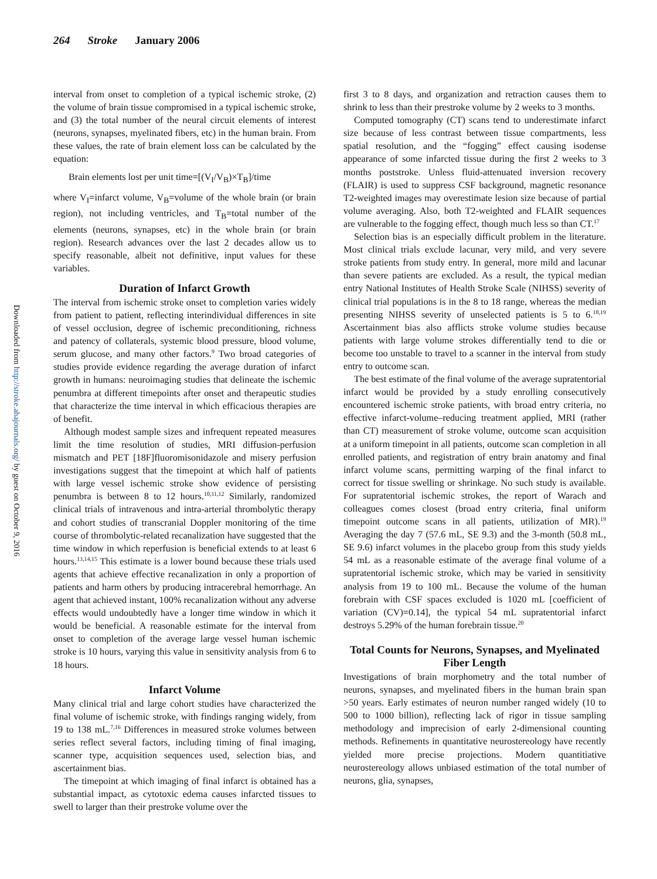264 Stroke January 2006
Downloaded from http://stroke.ahajournals.org/ by guest on October 9, 2016
interval from onset to completion of a typical ischemic stroke, (2) the volume of brain tissue compromised in a typical ischemic stroke, and (3) the total number of the neural circuit elements of interest (neurons, synapses, myelinated fibers, etc) in the human brain. From these values, the rate of brain element loss can be calculated by the equation:
Brain elements lost per unit time=[(V<sub>I</sub>/V<sub>B</sub>)×T<sub>B</sub>]/time
where V<sub>I</sub>=infarct volume, V<sub>B</sub>=volume of the whole brain (or brain region), not including ventricles, and T<sub>B</sub>=total number of the elements (neurons, synapses, etc) in the whole brain (or brain region). Research advances over the last 2 decades allow us to specify reasonable, albeit not definitive, input values for these variables.
Duration of Infarct Growth
The interval from ischemic stroke onset to completion varies widely from patient to patient, reflecting interindividual differences in site of vessel occlusion, degree of ischemic preconditioning, richness and patency of collaterals, systemic blood pressure, blood volume, serum glucose, and many other factors.<sup>9</sup> Two broad categories of studies provide evidence regarding the average duration of infarct growth in humans: neuroimaging studies that delineate the ischemic penumbra at different timepoints after onset and therapeutic studies that characterize the time interval in which efficacious therapies are of benefit.
Although modest sample sizes and infrequent repeated measures limit the time resolution of studies, MRI diffusion-perfusion mismatch and PET [18F]fluoromisonidazole and misery perfusion investigations suggest that the timepoint at which half of patients with large vessel ischemic stroke show evidence of persisting penumbra is between 8 to 12 hours.<sup>10,11,12</sup> Similarly, randomized clinical trials of intravenous and intra-arterial thrombolytic therapy and cohort studies of transcranial Doppler monitoring of the time course of thrombolytic-related recanalization have suggested that the time window in which reperfusion is beneficial extends to at least 6 hours.<sup>13,14,15</sup> This estimate is a lower bound because these trials used agents that achieve effective recanalization in only a proportion of patients and harm others by producing intracerebral hemorrhage. An agent that achieved instant, 100% recanalization without any adverse effects would undoubtedly have a longer time window in which it would be beneficial. A reasonable estimate for the interval from onset to completion of the average large vessel human ischemic stroke is 10 hours, varying this value in sensitivity analysis from 6 to 18 hours.
Infarct Volume
Many clinical trial and large cohort studies have characterized the final volume of ischemic stroke, with findings ranging widely, from 19 to 138 mL.<sup>7,16</sup> Differences in measured stroke volumes between series reflect several factors, including timing of final imaging, scanner type, acquisition sequences used, selection bias, and ascertainment bias.
The timepoint at which imaging of final infarct is obtained has a substantial impact, as cytotoxic edema causes infarcted tissues to swell to larger than their prestroke volume over the
first 3 to 8 days, and organization and retraction causes them to shrink to less than their prestroke volume by 2 weeks to 3 months.
Computed tomography (CT) scans tend to underestimate infarct size because of less contrast between tissue compartments, less spatial resolution, and the “fogging” effect causing isodense appearance of some infarcted tissue during the first 2 weeks to 3 months poststroke. Unless fluid-attenuated inversion recovery (FLAIR) is used to suppress CSF background, magnetic resonance T2-weighted images may overestimate lesion size because of partial volume averaging. Also, both T2-weighted and FLAIR sequences are vulnerable to the fogging effect, though much less so than CT.<sup>17</sup>
Selection bias is an especially difficult problem in the literature. Most clinical trials exclude lacunar, very mild, and very severe stroke patients from study entry. In general, more mild and lacunar than severe patients are excluded. As a result, the typical median entry National Institutes of Health Stroke Scale (NIHSS) severity of clinical trial populations is in the 8 to 18 range, whereas the median presenting NIHSS severity of unselected patients is 5 to 6.<sup>18,19</sup> Ascertainment bias also afflicts stroke volume studies because patients with large volume strokes differentially tend to die or become too unstable to travel to a scanner in the interval from study entry to outcome scan.
The best estimate of the final volume of the average supratentorial infarct would be provided by a study enrolling consecutively encountered ischemic stroke patients, with broad entry criteria, no effective infarct-volume–reducing treatment applied, MRI (rather than CT) measurement of stroke volume, outcome scan acquisition at a uniform timepoint in all patients, outcome scan completion in all enrolled patients, and registration of entry brain anatomy and final infarct volume scans, permitting warping of the final infarct to correct for tissue swelling or shrinkage. No such study is available. For supratentorial ischemic strokes, the report of Warach and colleagues comes closest (broad entry criteria, final uniform timepoint outcome scans in all patients, utilization of MR).<sup>19</sup> Averaging the day 7 (57.6 mL, SE 9.3) and the 3-month (50.8 mL, SE 9.6) infarct volumes in the placebo group from this study yields 54 mL as a reasonable estimate of the average final volume of a supratentorial ischemic stroke, which may be varied in sensitivity analysis from 19 to 100 mL. Because the volume of the human forebrain with CSF spaces excluded is 1020 mL [coefficient of variation (CV)=0.14], the typical 54 mL supratentorial infarct destroys 5.29% of the human forebrain tissue.<sup>20</sup>
Total Counts for Neurons, Synapses, and Myelinated Fiber Length
Investigations of brain morphometry and the total number of neurons, synapses, and myelinated fibers in the human brain span >50 years. Early estimates of neuron number ranged widely (10 to 500 to 1000 billion), reflecting lack of rigor in tissue sampling methodology and imprecision of early 2-dimensional counting methods. Refinements in quantitative neurostereology have recently yielded more precise projections. Modern quantitiative neurostereology allows unbiased estimation of the total number of neurons, glia, synapses,